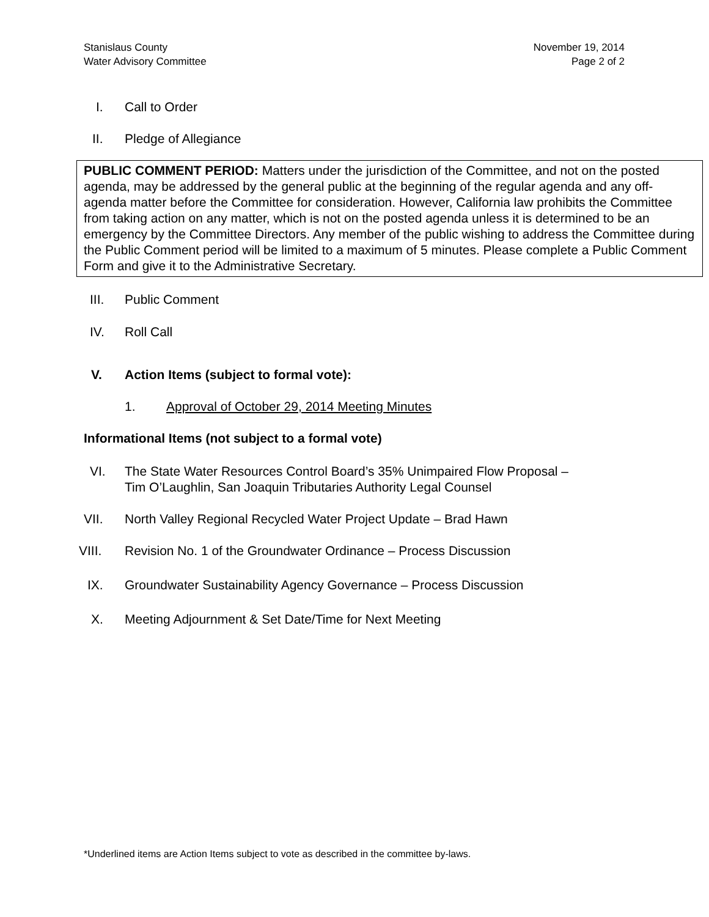Stanislaus County
Water Advisory Committee
November 19, 2014
Page 2 of 2
I. Call to Order
II. Pledge of Allegiance
PUBLIC COMMENT PERIOD: Matters under the jurisdiction of the Committee, and not on the posted agenda, may be addressed by the general public at the beginning of the regular agenda and any off-agenda matter before the Committee for consideration. However, California law prohibits the Committee from taking action on any matter, which is not on the posted agenda unless it is determined to be an emergency by the Committee Directors. Any member of the public wishing to address the Committee during the Public Comment period will be limited to a maximum of 5 minutes. Please complete a Public Comment Form and give it to the Administrative Secretary.
III. Public Comment
IV. Roll Call
V. Action Items (subject to formal vote):
1. Approval of October 29, 2014 Meeting Minutes
Informational Items (not subject to a formal vote)
VI. The State Water Resources Control Board’s 35% Unimpaired Flow Proposal –
Tim O’Laughlin, San Joaquin Tributaries Authority Legal Counsel
VII. North Valley Regional Recycled Water Project Update – Brad Hawn
VIII. Revision No. 1 of the Groundwater Ordinance – Process Discussion
IX. Groundwater Sustainability Agency Governance – Process Discussion
X. Meeting Adjournment & Set Date/Time for Next Meeting
*Underlined items are Action Items subject to vote as described in the committee by-laws.